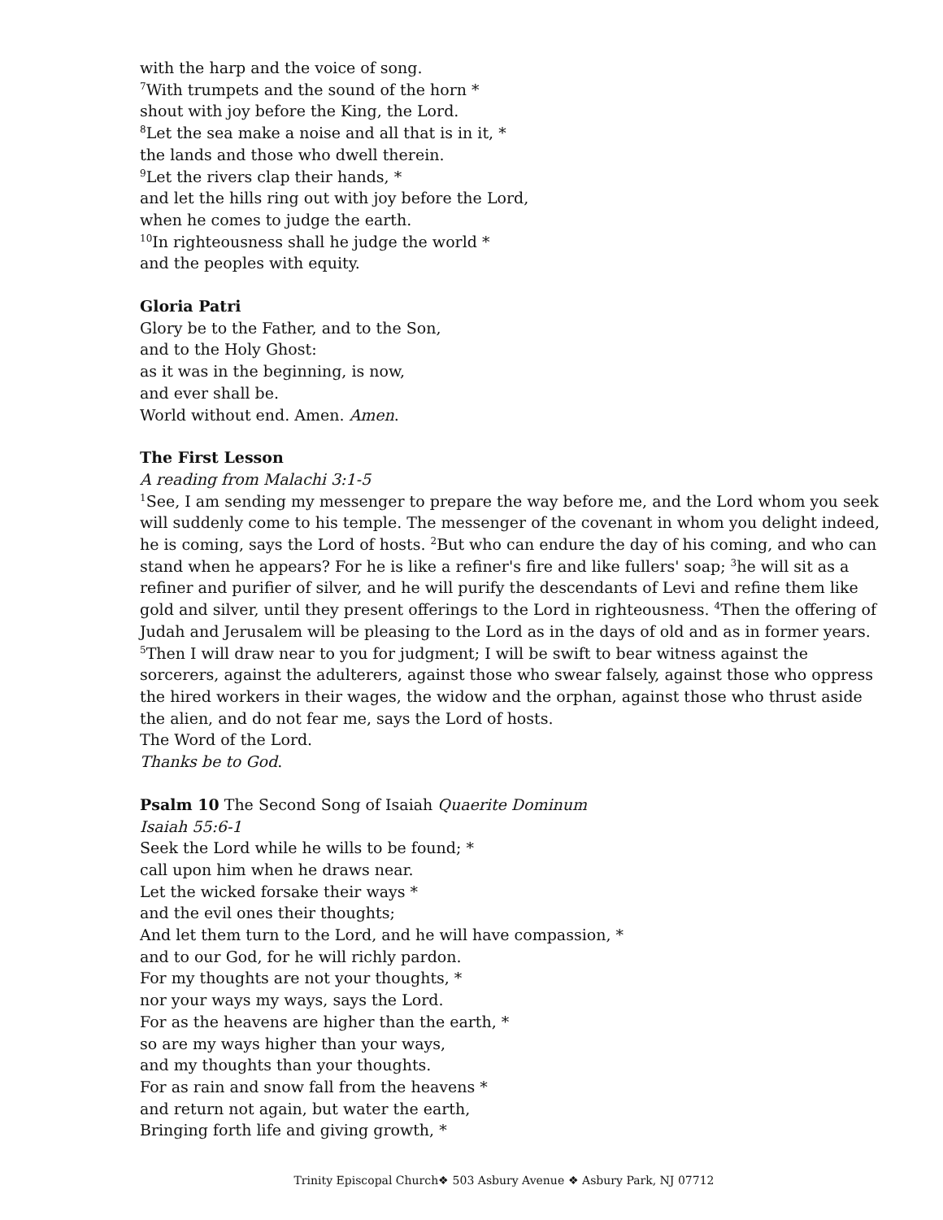with the harp and the voice of song.
<sup>7</sup> With trumpets and the sound of the horn *
shout with joy before the King, the Lord.
<sup>8</sup> Let the sea make a noise and all that is in it, *
the lands and those who dwell therein.
<sup>9</sup> Let the rivers clap their hands, *
and let the hills ring out with joy before the Lord,
when he comes to judge the earth.
<sup>10</sup> In righteousness shall he judge the world *
and the peoples with equity.
Gloria Patri
Glory be to the Father, and to the Son,
and to the Holy Ghost:
as it was in the beginning, is now,
and ever shall be.
World without end. Amen. Amen.
The First Lesson
A reading from Malachi 3:1-5
<sup>1</sup> See, I am sending my messenger to prepare the way before me, and the Lord whom you seek will suddenly come to his temple. The messenger of the covenant in whom you delight indeed, he is coming, says the Lord of hosts. <sup>2</sup>But who can endure the day of his coming, and who can stand when he appears? For he is like a refiner's fire and like fullers' soap; <sup>3</sup>he will sit as a refiner and purifier of silver, and he will purify the descendants of Levi and refine them like gold and silver, until they present offerings to the Lord in righteousness. <sup>4</sup>Then the offering of Judah and Jerusalem will be pleasing to the Lord as in the days of old and as in former years. <sup>5</sup>Then I will draw near to you for judgment; I will be swift to bear witness against the sorcerers, against the adulterers, against those who swear falsely, against those who oppress the hired workers in their wages, the widow and the orphan, against those who thrust aside the alien, and do not fear me, says the Lord of hosts.
The Word of the Lord.
Thanks be to God.
Psalm 10 The Second Song of Isaiah Quaerite Dominum
Isaiah 55:6-1
Seek the Lord while he wills to be found; *
call upon him when he draws near.
Let the wicked forsake their ways *
and the evil ones their thoughts;
And let them turn to the Lord, and he will have compassion, *
and to our God, for he will richly pardon.
For my thoughts are not your thoughts, *
nor your ways my ways, says the Lord.
For as the heavens are higher than the earth, *
so are my ways higher than your ways,
and my thoughts than your thoughts.
For as rain and snow fall from the heavens *
and return not again, but water the earth,
Bringing forth life and giving growth, *
Trinity Episcopal Church❖ 503 Asbury Avenue ❖ Asbury Park, NJ 07712